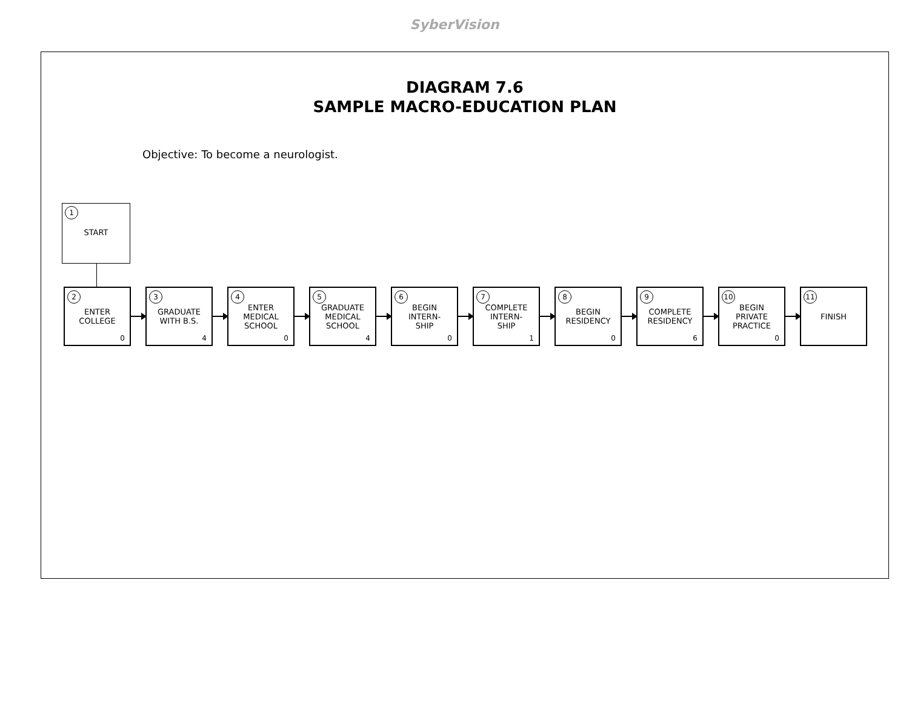SyberVision
DIAGRAM 7.6
SAMPLE MACRO-EDUCATION PLAN
Objective: To become a neurologist.
1
START
2 ENTER
COLLEGE
0
3 GRADUATE
WITH B.S.
4
4 ENTER
MEDICAL
SCHOOL
0
5 GRADUATE
MEDICAL
SCHOOL
4
6 BEGIN
INTERN-
SHIP
0
7 COMPLETE
INTERN-
SHIP
1
8 BEGIN
RESIDENCY
0
9 COMPLETE
RESIDENCY
6
10 BEGIN
PRIVATE
PRACTICE
0
11 FINISH